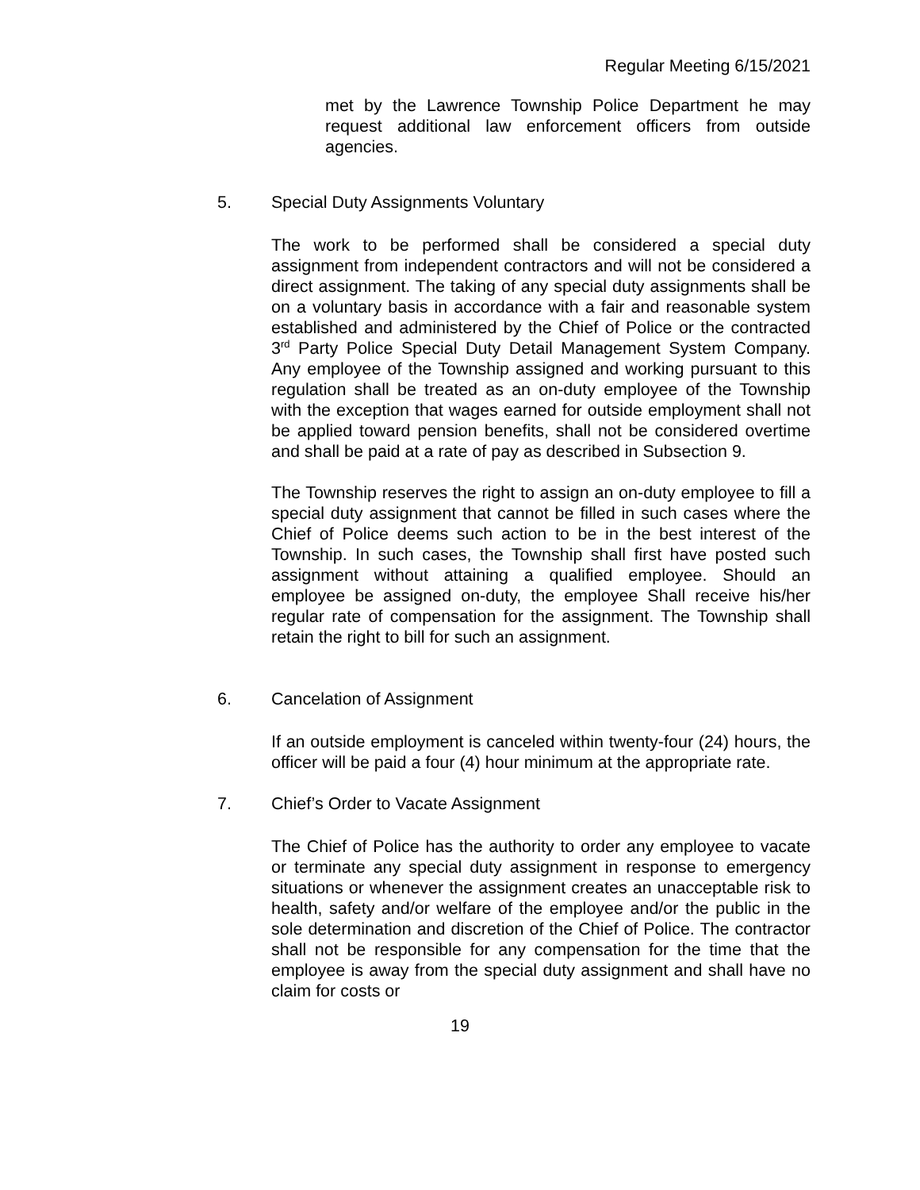Regular Meeting 6/15/2021
met by the Lawrence Township Police Department he may request additional law enforcement officers from outside agencies.
5. Special Duty Assignments Voluntary
The work to be performed shall be considered a special duty assignment from independent contractors and will not be considered a direct assignment. The taking of any special duty assignments shall be on a voluntary basis in accordance with a fair and reasonable system established and administered by the Chief of Police or the contracted 3<sup>rd</sup> Party Police Special Duty Detail Management System Company. Any employee of the Township assigned and working pursuant to this regulation shall be treated as an on-duty employee of the Township with the exception that wages earned for outside employment shall not be applied toward pension benefits, shall not be considered overtime and shall be paid at a rate of pay as described in Subsection 9.
The Township reserves the right to assign an on-duty employee to fill a special duty assignment that cannot be filled in such cases where the Chief of Police deems such action to be in the best interest of the Township. In such cases, the Township shall first have posted such assignment without attaining a qualified employee. Should an employee be assigned on-duty, the employee Shall receive his/her regular rate of compensation for the assignment. The Township shall retain the right to bill for such an assignment.
6. Cancelation of Assignment
If an outside employment is canceled within twenty-four (24) hours, the officer will be paid a four (4) hour minimum at the appropriate rate.
7. Chief’s Order to Vacate Assignment
The Chief of Police has the authority to order any employee to vacate or terminate any special duty assignment in response to emergency situations or whenever the assignment creates an unacceptable risk to health, safety and/or welfare of the employee and/or the public in the sole determination and discretion of the Chief of Police. The contractor shall not be responsible for any compensation for the time that the employee is away from the special duty assignment and shall have no claim for costs or
19